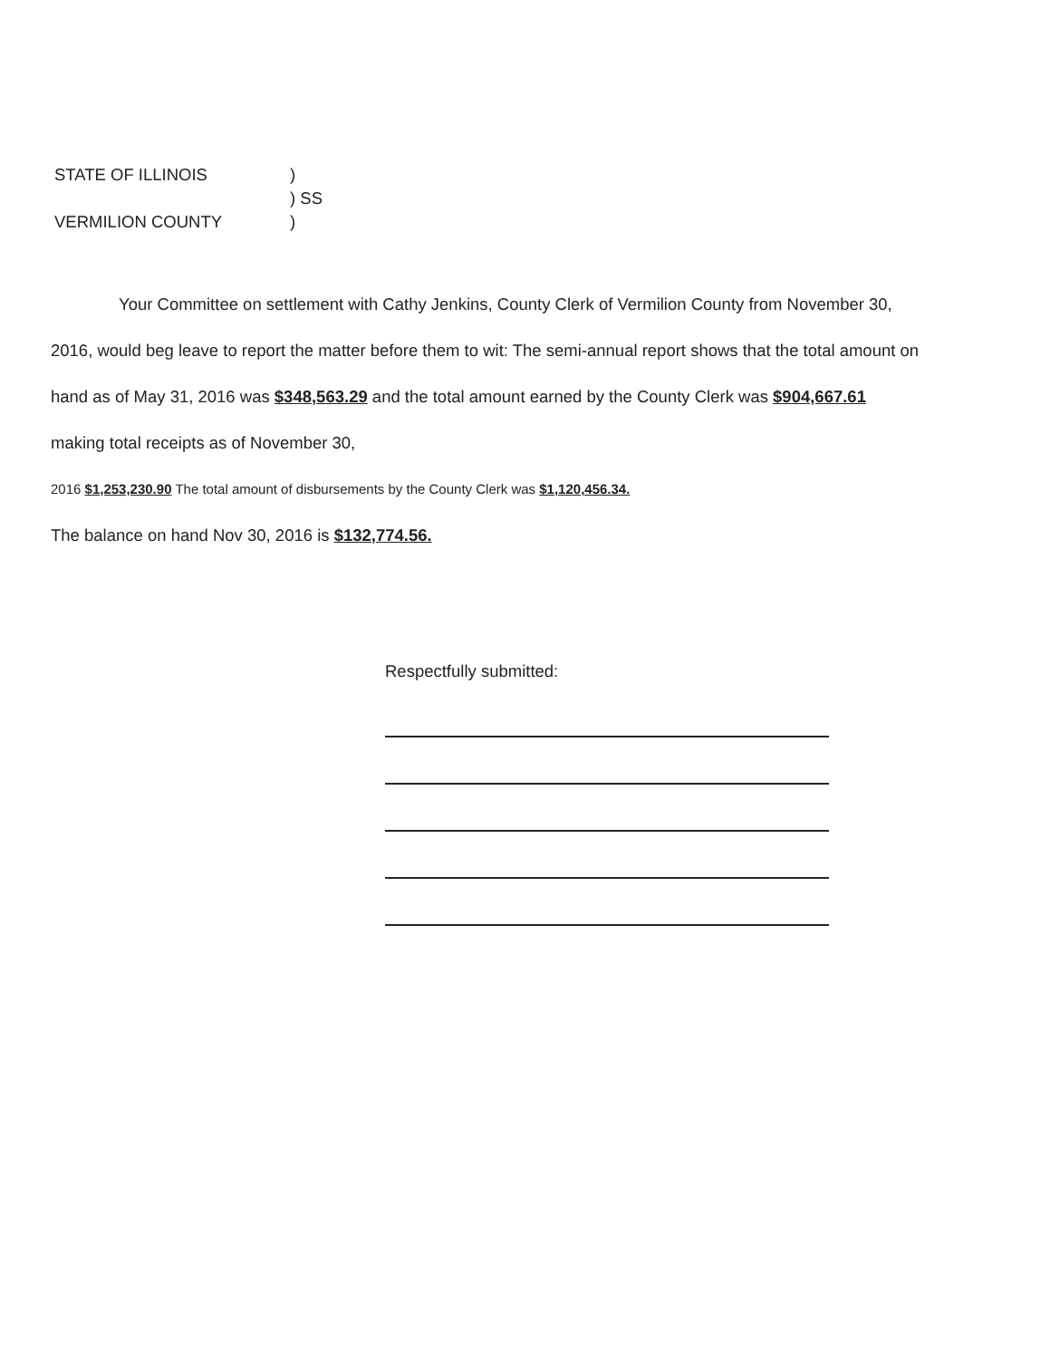STATE OF ILLINOIS)
) SS
VERMILION COUNTY)
Your Committee on settlement with Cathy Jenkins, County Clerk of Vermilion County from November 30, 2016, would beg leave to report the matter before them to wit: The semi-annual report shows that the total amount on hand as of May 31, 2016 was $348,563.29 and the total amount earned by the County Clerk was $904,667.61 making total receipts as of November 30,
2016 $1,253,230.90 The total amount of disbursements by the County Clerk was $1,120,456.34.
The balance on hand Nov 30, 2016 is $132,774.56.
Respectfully submitted: